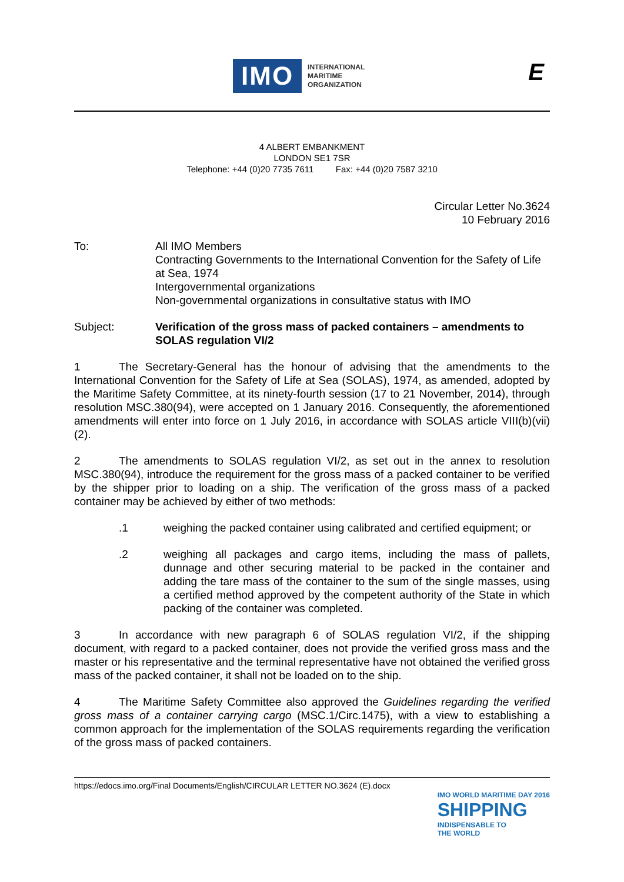IMO
INTERNATIONAL
MARITIME
ORGANIZATION
E
4 ALBERT EMBANKMENT
LONDON SE1 7SR
Telephone: +44 (0)20 7735 7611 Fax: +44 (0)20 7587 3210
Circular Letter No.3624
10 February 2016
To: All IMO Members
Contracting Governments to the International Convention for the Safety of Life at Sea, 1974
Intergovernmental organizations
Non-governmental organizations in consultative status with IMO
Subject: Verification of the gross mass of packed containers – amendments to SOLAS regulation VI/2
1 The Secretary-General has the honour of advising that the amendments to the International Convention for the Safety of Life at Sea (SOLAS), 1974, as amended, adopted by the Maritime Safety Committee, at its ninety-fourth session (17 to 21 November, 2014), through resolution MSC.380(94), were accepted on 1 January 2016. Consequently, the aforementioned amendments will enter into force on 1 July 2016, in accordance with SOLAS article VIII(b)(vii)(2).
2 The amendments to SOLAS regulation VI/2, as set out in the annex to resolution MSC.380(94), introduce the requirement for the gross mass of a packed container to be verified by the shipper prior to loading on a ship. The verification of the gross mass of a packed container may be achieved by either of two methods:
.1 weighing the packed container using calibrated and certified equipment; or
.2 weighing all packages and cargo items, including the mass of pallets, dunnage and other securing material to be packed in the container and adding the tare mass of the container to the sum of the single masses, using a certified method approved by the competent authority of the State in which packing of the container was completed.
3 In accordance with new paragraph 6 of SOLAS regulation VI/2, if the shipping document, with regard to a packed container, does not provide the verified gross mass and the master or his representative and the terminal representative have not obtained the verified gross mass of the packed container, it shall not be loaded on to the ship.
4 The Maritime Safety Committee also approved the Guidelines regarding the verified gross mass of a container carrying cargo (MSC.1/Circ.1475), with a view to establishing a common approach for the implementation of the SOLAS requirements regarding the verification of the gross mass of packed containers.
https://edocs.imo.org/Final Documents/English/CIRCULAR LETTER NO.3624 (E).docx
IMO WORLD MARITIME DAY 2016
SHIPPING
INDISPENSABLE TO
THE WORLD